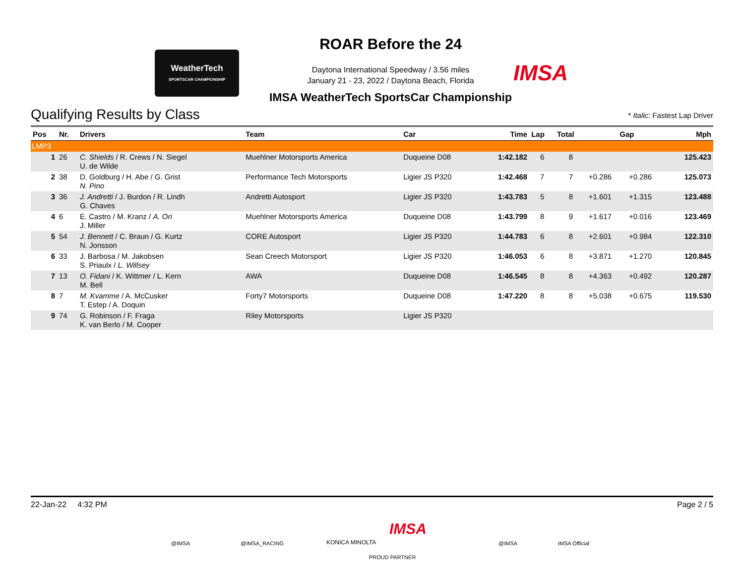WeatherTech
SPORTSCAR CHAMPIONSHIP
ROAR Before the 24
Daytona International Speedway / 3.56 miles
January 21 - 23, 2022 / Daytona Beach, Florida
IMSA
IMSA WeatherTech SportsCar Championship
Qualifying Results by Class
* Italic: Fastest Lap Driver
| Pos | Nr. | Drivers | Team | Car | Time | Lap | Total | Gap | | Mph |
| --- | --- | --- | --- | --- | --- | --- | --- | --- | --- | --- |
| LMP3 | | | | | | | | | | |
| 1 | 26 | C. Shields / R. Crews / N. Siegel U. de Wilde | Muehlner Motorsports America | Duqueine D08 | 1:42.182 | 6 | 8 | | | 125.423 |
| 2 | 38 | D. Goldburg / H. Abe / G. Grist N. Pino | Performance Tech Motorsports | Ligier JS P320 | 1:42.468 | 7 | 7 | +0.286 | +0.286 | 125.073 |
| 3 | 36 | J. Andretti / J. Burdon / R. Lindh G. Chaves | Andretti Autosport | Ligier JS P320 | 1:43.783 | 5 | 8 | +1.601 | +1.315 | 123.488 |
| 4 | 6 | E. Castro / M. Kranz / A. Ori J. Miller | Muehlner Motorsports America | Duqueine D08 | 1:43.799 | 8 | 9 | +1.617 | +0.016 | 123.469 |
| 5 | 54 | J. Bennett / C. Braun / G. Kurtz N. Jonsson | CORE Autosport | Ligier JS P320 | 1:44.783 | 6 | 8 | +2.601 | +0.984 | 122.310 |
| 6 | 33 | J. Barbosa / M. Jakobsen S. Priaulx / L. Willsey | Sean Creech Motorsport | Ligier JS P320 | 1:46.053 | 6 | 8 | +3.871 | +1.270 | 120.845 |
| 7 | 13 | O. Fidani / K. Wittmer / L. Kern M. Bell | AWA | Duqueine D08 | 1:46.545 | 8 | 8 | +4.363 | +0.492 | 120.287 |
| 8 | 7 | M. Kvamme / A. McCusker T. Estep / A. Doquin | Forty7 Motorsports | Duqueine D08 | 1:47.220 | 8 | 8 | +5.038 | +0.675 | 119.530 |
| 9 | 74 | G. Robinson / F. Fraga K. van Berlo / M. Cooper | Riley Motorsports | Ligier JS P320 | | | | | | |
22-Jan-22 4:32 PM Page 2 / 5
@IMSA @IMSA_RACING KONICA MINOLTA
IMSA
PROUD PARTNER
@IMSA IMSA Official